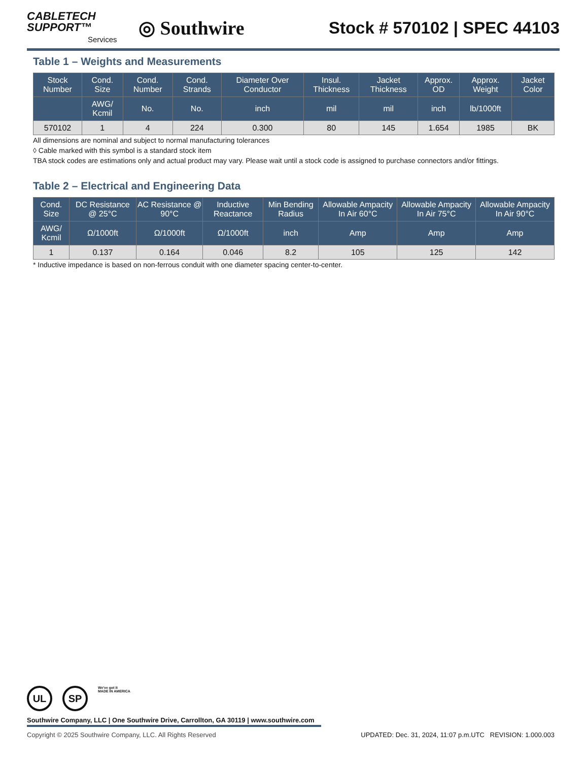CABLETECH
SUPPORT™
Services
◎ Southwire
Stock # 570102 | SPEC 44103
Table 1 – Weights and Measurements
| Stock Number | Cond. Size | Cond. Number | Cond. Strands | Diameter Over Conductor | Insul. Thickness | Jacket Thickness | Approx. OD | Approx. Weight | Jacket Color |
| --- | --- | --- | --- | --- | --- | --- | --- | --- | --- |
| | AWG/ Kcmil | No. | No. | inch | mil | mil | inch | lb/1000ft | |
| 570102 | 1 | 4 | 224 | 0.300 | 80 | 145 | 1.654 | 1985 | BK |
All dimensions are nominal and subject to normal manufacturing tolerances
◊ Cable marked with this symbol is a standard stock item
TBA stock codes are estimations only and actual product may vary. Please wait until a stock code is assigned to purchase connectors and/or fittings.
Table 2 – Electrical and Engineering Data
| Cond. Size | DC Resistance @ 25°C | AC Resistance @ 90°C | Inductive Reactance | Min Bending Radius | Allowable Ampacity In Air 60°C | Allowable Ampacity In Air 75°C | Allowable Ampacity In Air 90°C |
| --- | --- | --- | --- | --- | --- | --- | --- |
| AWG/ Kcmil | Ω/1000ft | Ω/1000ft | Ω/1000ft | inch | Amp | Amp | Amp |
| 1 | 0.137 | 0.164 | 0.046 | 8.2 | 105 | 125 | 142 |
* Inductive impedance is based on non-ferrous conduit with one diameter spacing center-to-center.
UL SP
We've got it
MADE IN AMERICA
Southwire Company, LLC | One Southwire Drive, Carrollton, GA 30119 | www.southwire.com
Copyright © 2025 Southwire Company, LLC. All Rights Reserved UPDATED: Dec. 31, 2024, 11:07 p.m.UTC REVISION: 1.000.003